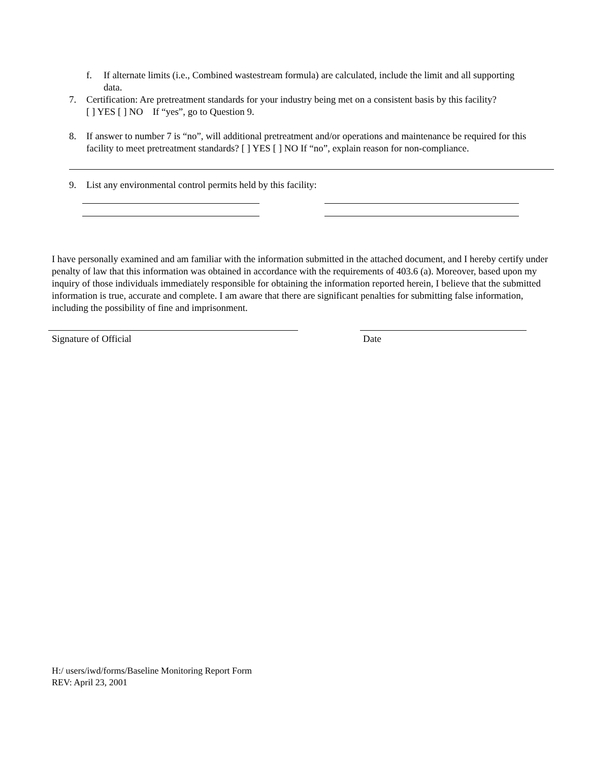f. If alternate limits (i.e., Combined wastestream formula) are calculated, include the limit and all supporting data.
7. Certification: Are pretreatment standards for your industry being met on a consistent basis by this facility?
[ ] YES [ ] NO If “yes”, go to Question 9.
8. If answer to number 7 is “no”, will additional pretreatment and/or operations and maintenance be required for this facility to meet pretreatment standards? [ ] YES [ ] NO If “no”, explain reason for non-compliance.
9. List any environmental control permits held by this facility:
I have personally examined and am familiar with the information submitted in the attached document, and I hereby certify under penalty of law that this information was obtained in accordance with the requirements of 403.6 (a). Moreover, based upon my inquiry of those individuals immediately responsible for obtaining the information reported herein, I believe that the submitted information is true, accurate and complete. I am aware that there are significant penalties for submitting false information, including the possibility of fine and imprisonment.
Signature of Official Date
H:/ users/iwd/forms/Baseline Monitoring Report Form
REV: April 23, 2001